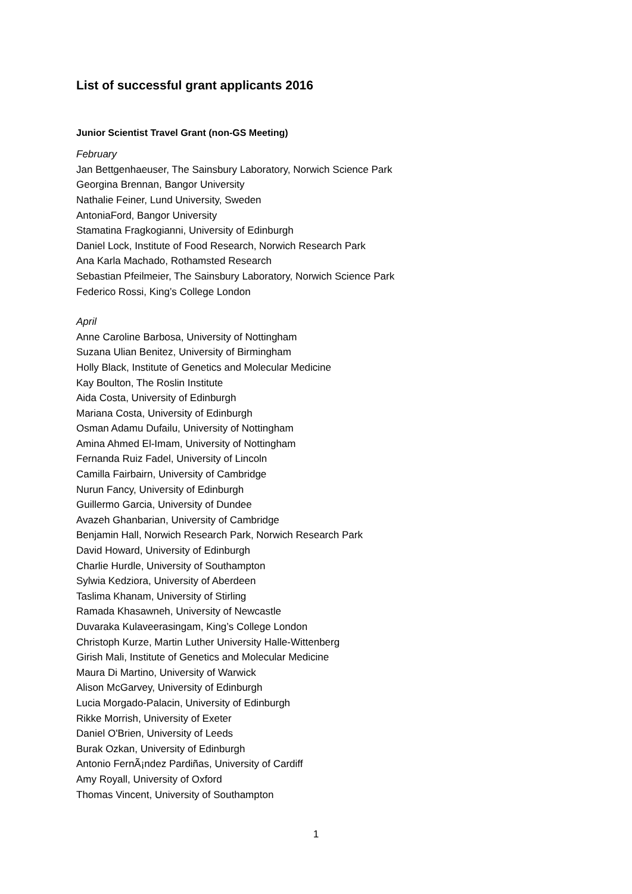List of successful grant applicants 2016
Junior Scientist Travel Grant (non-GS Meeting)
February
Jan Bettgenhaeuser, The Sainsbury Laboratory, Norwich Science Park
Georgina Brennan, Bangor University
Nathalie Feiner, Lund University, Sweden
AntoniaFord, Bangor University
Stamatina Fragkogianni, University of Edinburgh
Daniel Lock, Institute of Food Research, Norwich Research Park
Ana Karla Machado, Rothamsted Research
Sebastian Pfeilmeier, The Sainsbury Laboratory, Norwich Science Park
Federico Rossi, King’s College London
April
Anne Caroline Barbosa, University of Nottingham
Suzana Ulian Benitez, University of Birmingham
Holly Black, Institute of Genetics and Molecular Medicine
Kay Boulton, The Roslin Institute
Aida Costa, University of Edinburgh
Mariana Costa, University of Edinburgh
Osman Adamu Dufailu, University of Nottingham
Amina Ahmed El-Imam, University of Nottingham
Fernanda Ruiz Fadel, University of Lincoln
Camilla Fairbairn, University of Cambridge
Nurun Fancy, University of Edinburgh
Guillermo Garcia, University of Dundee
Avazeh Ghanbarian, University of Cambridge
Benjamin Hall, Norwich Research Park, Norwich Research Park
David Howard, University of Edinburgh
Charlie Hurdle, University of Southampton
Sylwia Kedziora, University of Aberdeen
Taslima Khanam, University of Stirling
Ramada Khasawneh, University of Newcastle
Duvaraka Kulaveerasingam, King’s College London
Christoph Kurze, Martin Luther University Halle-Wittenberg
Girish Mali, Institute of Genetics and Molecular Medicine
Maura Di Martino, University of Warwick
Alison McGarvey, University of Edinburgh
Lucia Morgado-Palacin, University of Edinburgh
Rikke Morrish, University of Exeter
Daniel O'Brien, University of Leeds
Burak Ozkan, University of Edinburgh
Antonio FernÃ¡ndez Pardiñas, University of Cardiff
Amy Royall, University of Oxford
Thomas Vincent, University of Southampton
1